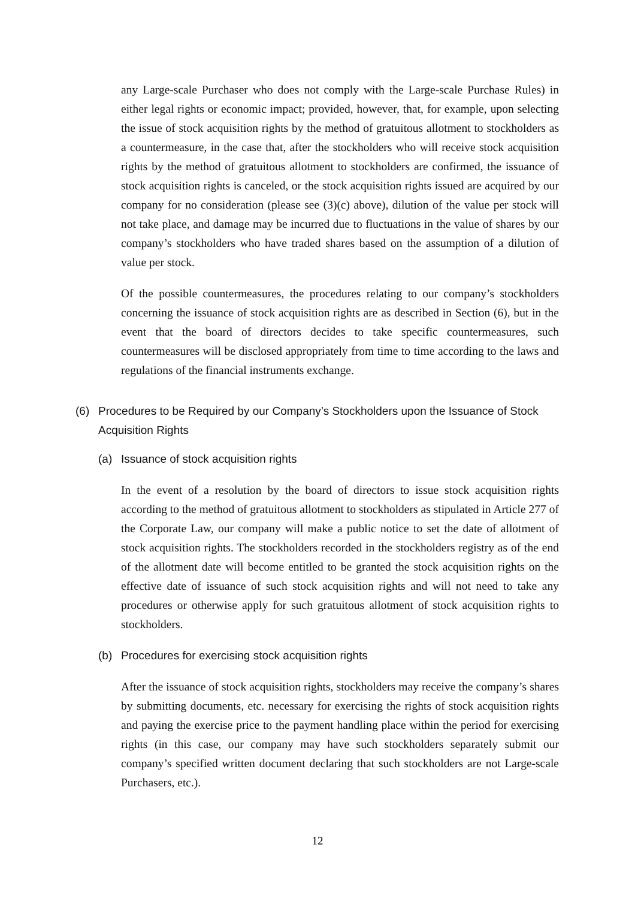any Large-scale Purchaser who does not comply with the Large-scale Purchase Rules) in either legal rights or economic impact; provided, however, that, for example, upon selecting the issue of stock acquisition rights by the method of gratuitous allotment to stockholders as a countermeasure, in the case that, after the stockholders who will receive stock acquisition rights by the method of gratuitous allotment to stockholders are confirmed, the issuance of stock acquisition rights is canceled, or the stock acquisition rights issued are acquired by our company for no consideration (please see (3)(c) above), dilution of the value per stock will not take place, and damage may be incurred due to fluctuations in the value of shares by our company’s stockholders who have traded shares based on the assumption of a dilution of value per stock.
Of the possible countermeasures, the procedures relating to our company’s stockholders concerning the issuance of stock acquisition rights are as described in Section (6), but in the event that the board of directors decides to take specific countermeasures, such countermeasures will be disclosed appropriately from time to time according to the laws and regulations of the financial instruments exchange.
(6) Procedures to be Required by our Company’s Stockholders upon the Issuance of Stock Acquisition Rights
(a) Issuance of stock acquisition rights
In the event of a resolution by the board of directors to issue stock acquisition rights according to the method of gratuitous allotment to stockholders as stipulated in Article 277 of the Corporate Law, our company will make a public notice to set the date of allotment of stock acquisition rights. The stockholders recorded in the stockholders registry as of the end of the allotment date will become entitled to be granted the stock acquisition rights on the effective date of issuance of such stock acquisition rights and will not need to take any procedures or otherwise apply for such gratuitous allotment of stock acquisition rights to stockholders.
(b) Procedures for exercising stock acquisition rights
After the issuance of stock acquisition rights, stockholders may receive the company’s shares by submitting documents, etc. necessary for exercising the rights of stock acquisition rights and paying the exercise price to the payment handling place within the period for exercising rights (in this case, our company may have such stockholders separately submit our company’s specified written document declaring that such stockholders are not Large-scale Purchasers, etc.).
12